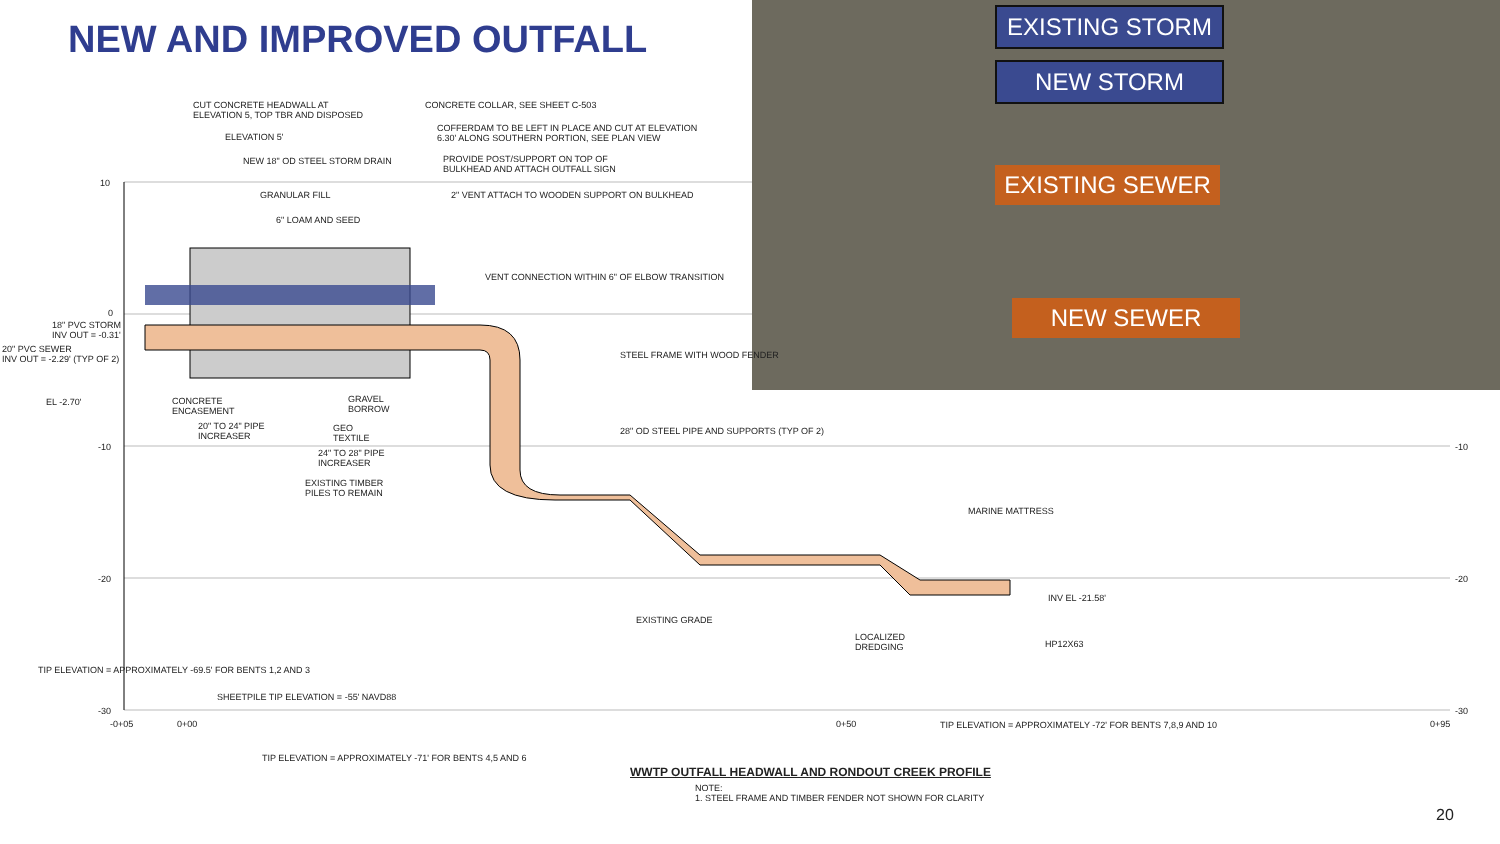NEW AND IMPROVED OUTFALL EXISTING STORM
NEW STORM
EXISTING SEWER
NEW SEWER
CUT CONCRETE HEADWALL AT
ELEVATION 5, TOP TBR AND DISPOSED
ELEVATION 5'
NEW 18" OD STEEL STORM DRAIN
GRANULAR FILL
6" LOAM AND SEED
CONCRETE COLLAR, SEE SHEET C-503
COFFERDAM TO BE LEFT IN PLACE AND CUT AT ELEVATION
6.30' ALONG SOUTHERN PORTION, SEE PLAN VIEW
PROVIDE POST/SUPPORT ON TOP OF
BULKHEAD AND ATTACH OUTFALL SIGN
2" VENT ATTACH TO WOODEN SUPPORT ON BULKHEAD
VENT CONNECTION WITHIN 6" OF ELBOW TRANSITION
STEEL FRAME WITH WOOD FENDER
10
0
18" PVC STORM
INV OUT = -0.31'
20" PVC SEWER
INV OUT = -2.29' (TYP OF 2)
EL -2.70'
CONCRETE
ENCASEMENT
20" TO 24" PIPE
INCREASER
GRAVEL
BORROW
GEO
TEXTILE
24" TO 28" PIPE
INCREASER
EXISTING TIMBER
PILES TO REMAIN
28" OD STEEL PIPE AND SUPPORTS (TYP OF 2)
MARINE MATTRESS
-10
-20
-30
-10
-20
-30
EXISTING GRADE
INV EL -21.58'
LOCALIZED
DREDGING
HP12X63
TIP ELEVATION = APPROXIMATELY -69.5' FOR BENTS 1,2 AND 3
SHEETPILE TIP ELEVATION = -55' NAVD88
-0+05 0+00 0+50 TIP ELEVATION = APPROXIMATELY -72' FOR BENTS 7,8,9 AND 10 0+95
TIP ELEVATION = APPROXIMATELY -71' FOR BENTS 4,5 AND 6
WWTP OUTFALL HEADWALL AND RONDOUT CREEK PROFILE
NOTE:
1. STEEL FRAME AND TIMBER FENDER NOT SHOWN FOR CLARITY
20